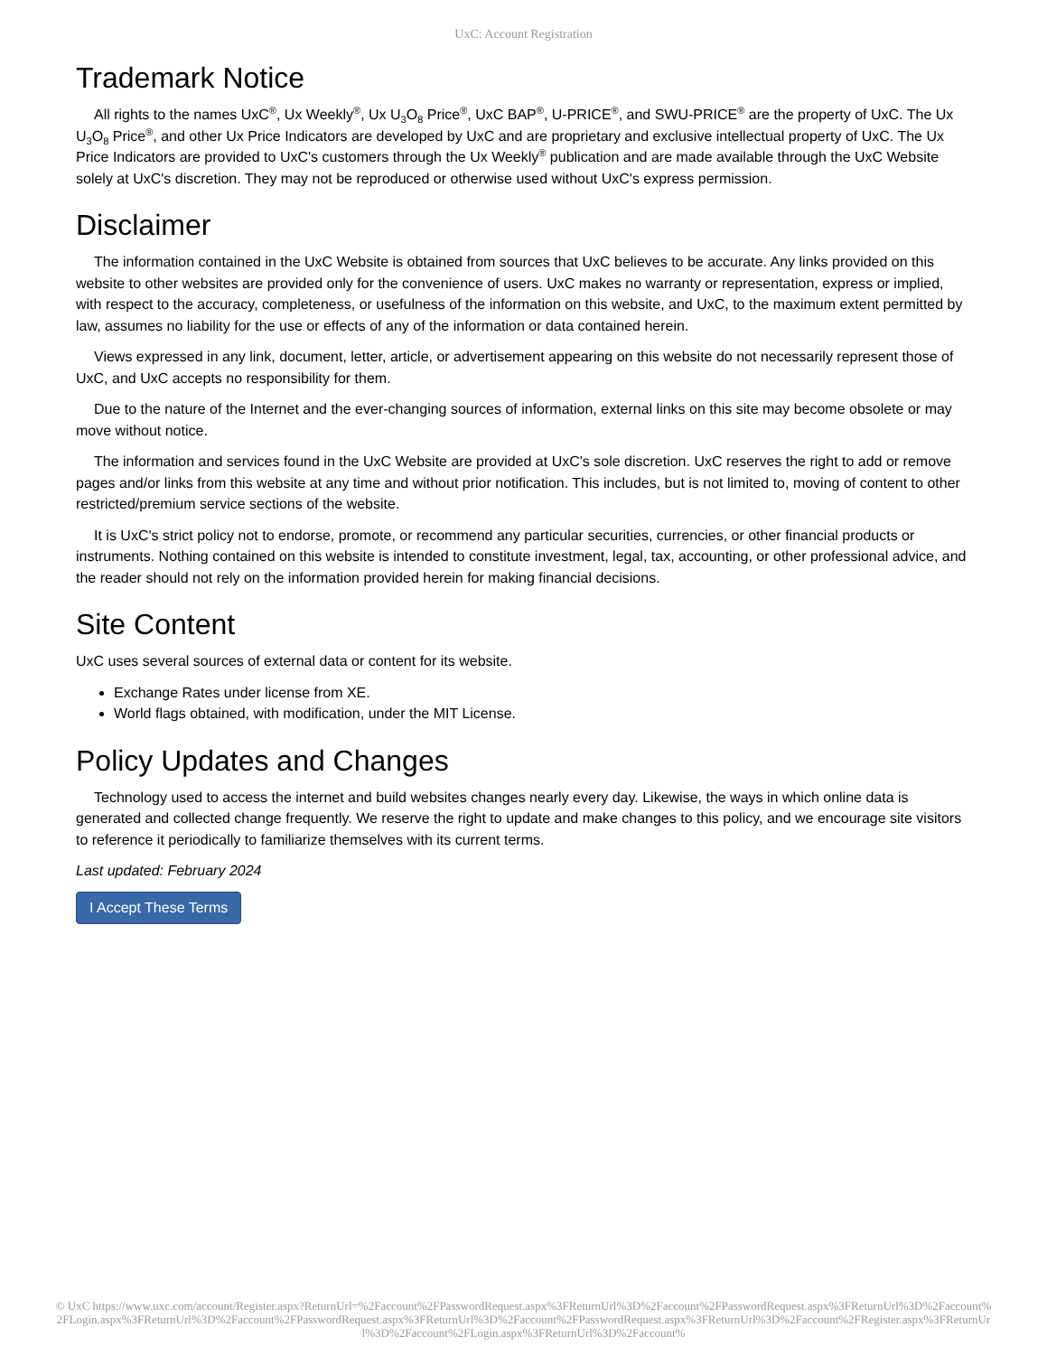UxC: Account Registration
Trademark Notice
All rights to the names UxC<sup>®</sup>, Ux Weekly<sup>®</sup>, Ux U<sub>3</sub>O<sub>8</sub> Price<sup>®</sup>, UxC BAP<sup>®</sup>, U-PRICE<sup>®</sup>, and SWU-PRICE<sup>®</sup> are the property of UxC. The Ux U<sub>3</sub>O<sub>8</sub> Price<sup>®</sup>, and other Ux Price Indicators are developed by UxC and are proprietary and exclusive intellectual property of UxC. The Ux Price Indicators are provided to UxC's customers through the Ux Weekly<sup>®</sup> publication and are made available through the UxC Website solely at UxC's discretion. They may not be reproduced or otherwise used without UxC's express permission.
Disclaimer
The information contained in the UxC Website is obtained from sources that UxC believes to be accurate. Any links provided on this website to other websites are provided only for the convenience of users. UxC makes no warranty or representation, express or implied, with respect to the accuracy, completeness, or usefulness of the information on this website, and UxC, to the maximum extent permitted by law, assumes no liability for the use or effects of any of the information or data contained herein.
Views expressed in any link, document, letter, article, or advertisement appearing on this website do not necessarily represent those of UxC, and UxC accepts no responsibility for them.
Due to the nature of the Internet and the ever-changing sources of information, external links on this site may become obsolete or may move without notice.
The information and services found in the UxC Website are provided at UxC's sole discretion. UxC reserves the right to add or remove pages and/or links from this website at any time and without prior notification. This includes, but is not limited to, moving of content to other restricted/premium service sections of the website.
It is UxC's strict policy not to endorse, promote, or recommend any particular securities, currencies, or other financial products or instruments. Nothing contained on this website is intended to constitute investment, legal, tax, accounting, or other professional advice, and the reader should not rely on the information provided herein for making financial decisions.
Site Content
UxC uses several sources of external data or content for its website.
Exchange Rates under license from XE.
World flags obtained, with modification, under the MIT License.
Policy Updates and Changes
Technology used to access the internet and build websites changes nearly every day. Likewise, the ways in which online data is generated and collected change frequently. We reserve the right to update and make changes to this policy, and we encourage site visitors to reference it periodically to familiarize themselves with its current terms.
Last updated: February 2024
I Accept These Terms
© UxC https://www.uxc.com/account/Register.aspx?ReturnUrl=%2Faccount%2FPasswordRequest.aspx%3FReturnUrl%3D%2Faccount%2FPasswordRequest.aspx%3FReturnUrl%3D%2Faccount%2FLogin.aspx%3FReturnUrl%3D%2Faccount%2FPasswordRequest.aspx%3FReturnUrl%3D%2Faccount%2FPasswordRequest.aspx%3FReturnUrl%3D%2Faccount%2FRegister.aspx%3FReturnUrl%3D%2Faccount%2FLogin.aspx%3FReturnUrl%3D%2Faccount%